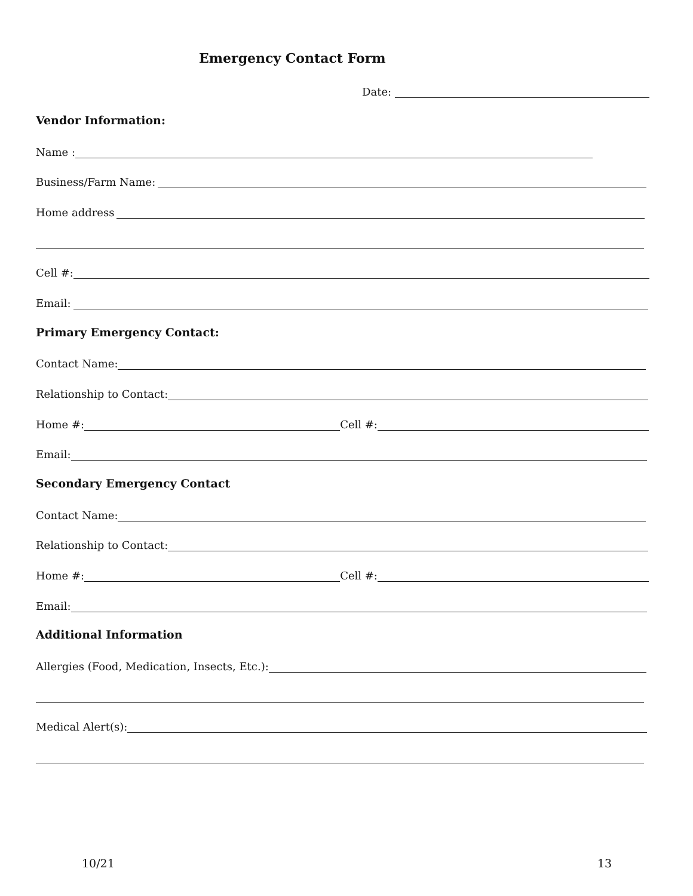Emergency Contact Form
Date:
Vendor Information:
Name :
Business/Farm Name:
Home address
Cell #:
Email:
Primary Emergency Contact:
Contact Name:
Relationship to Contact:
Home #: Cell #:
Email:
Secondary Emergency Contact
Contact Name:
Relationship to Contact:
Home #: Cell #:
Email:
Additional Information
Allergies (Food, Medication, Insects, Etc.):
Medical Alert(s):
10/21 13